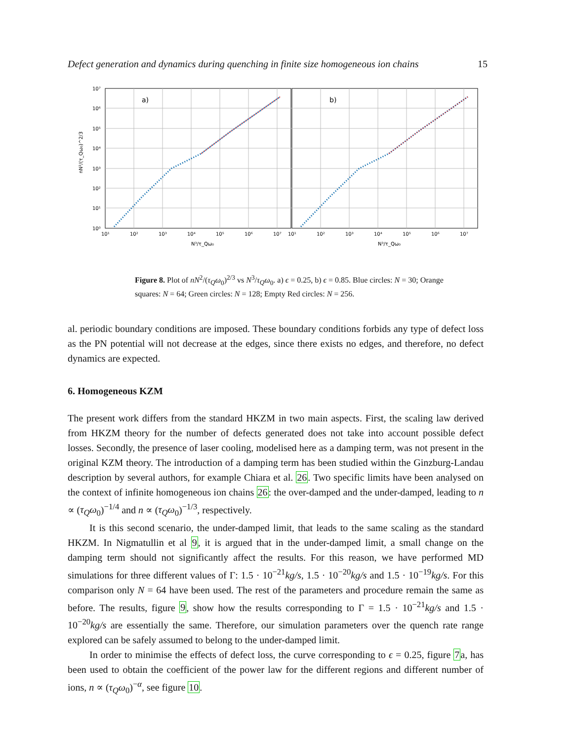Defect generation and dynamics during quenching in finite size homogeneous ion chains 15
a)
b)
10⁷
10⁶
10⁵
10⁴
10³
10²
10¹
10⁰
10¹
10²
10³
10⁴
10⁵
10⁶
10⁷
10¹
10²
10³
10⁴
10⁵
10⁶
10⁷
N³/τ_Qω₀
N³/τ_Qω₀
nN²/(τ_Qω₀)^2/3
Figure 8. Plot of nN<sup>2</sup>/(τ<sub>Q</sub>ω<sub>0</sub>)<sup>2/3</sup> vs N<sup>3</sup>/τ<sub>Q</sub>ω<sub>0</sub>. a) ϵ = 0.25, b) ϵ = 0.85. Blue circles: N = 30; Orange squares: N = 64; Green circles: N = 128; Empty Red circles: N = 256.
al. periodic boundary conditions are imposed. These boundary conditions forbids any type of defect loss as the PN potential will not decrease at the edges, since there exists no edges, and therefore, no defect dynamics are expected.
6. Homogeneous KZM
The present work differs from the standard HKZM in two main aspects. First, the scaling law derived from HKZM theory for the number of defects generated does not take into account possible defect losses. Secondly, the presence of laser cooling, modelised here as a damping term, was not present in the original KZM theory. The introduction of a damping term has been studied within the Ginzburg-Landau description by several authors, for example Chiara et al. 26. Two specific limits have been analysed on the context of infinite homogeneous ion chains 26: the over-damped and the under-damped, leading to n ∝ (τ<sub>Q</sub>ω<sub>0</sub>)<sup>−1/4</sup> and n ∝ (τ<sub>Q</sub>ω<sub>0</sub>)<sup>−1/3</sup>, respectively.
It is this second scenario, the under-damped limit, that leads to the same scaling as the standard HKZM. In Nigmatullin et al 9, it is argued that in the under-damped limit, a small change on the damping term should not significantly affect the results. For this reason, we have performed MD simulations for three different values of Γ: 1.5 · 10<sup>−21</sup>kg/s, 1.5 · 10<sup>−20</sup>kg/s and 1.5 · 10<sup>−19</sup>kg/s. For this comparison only N = 64 have been used. The rest of the parameters and procedure remain the same as before. The results, figure 9, show how the results corresponding to Γ = 1.5 · 10<sup>−21</sup>kg/s and 1.5 · 10<sup>−20</sup>kg/s are essentially the same. Therefore, our simulation parameters over the quench rate range explored can be safely assumed to belong to the under-damped limit.
In order to minimise the effects of defect loss, the curve corresponding to ϵ = 0.25, figure 7a, has been used to obtain the coefficient of the power law for the different regions and different number of ions, n ∝ (τ<sub>Q</sub>ω<sub>0</sub>)<sup>−α</sup>, see figure 10.